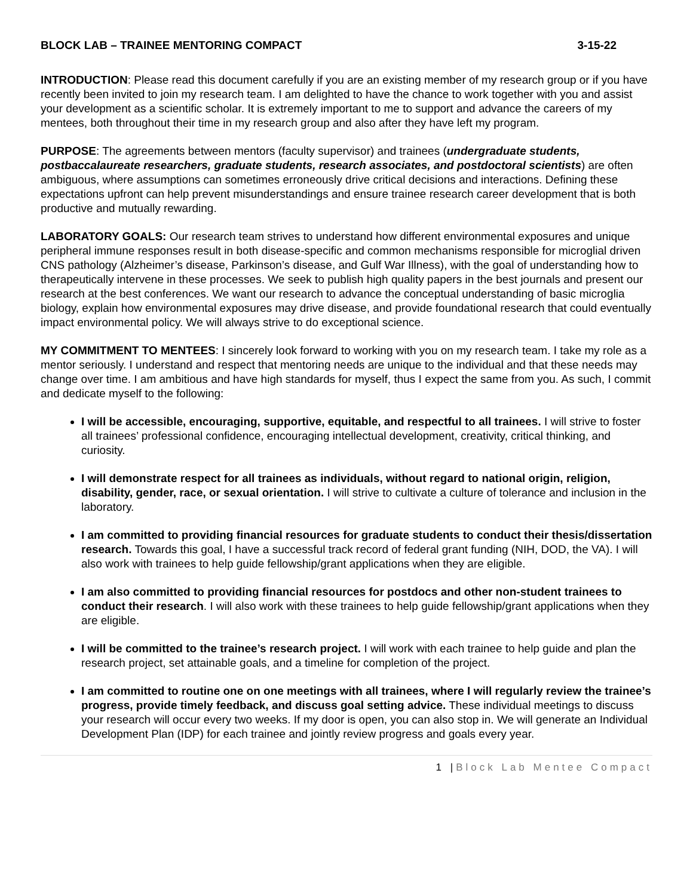BLOCK LAB – TRAINEE MENTORING COMPACT 3-15-22
INTRODUCTION: Please read this document carefully if you are an existing member of my research group or if you have recently been invited to join my research team. I am delighted to have the chance to work together with you and assist your development as a scientific scholar. It is extremely important to me to support and advance the careers of my mentees, both throughout their time in my research group and also after they have left my program.
PURPOSE: The agreements between mentors (faculty supervisor) and trainees (undergraduate students, postbaccalaureate researchers, graduate students, research associates, and postdoctoral scientists) are often ambiguous, where assumptions can sometimes erroneously drive critical decisions and interactions. Defining these expectations upfront can help prevent misunderstandings and ensure trainee research career development that is both productive and mutually rewarding.
LABORATORY GOALS: Our research team strives to understand how different environmental exposures and unique peripheral immune responses result in both disease-specific and common mechanisms responsible for microglial driven CNS pathology (Alzheimer’s disease, Parkinson’s disease, and Gulf War Illness), with the goal of understanding how to therapeutically intervene in these processes. We seek to publish high quality papers in the best journals and present our research at the best conferences. We want our research to advance the conceptual understanding of basic microglia biology, explain how environmental exposures may drive disease, and provide foundational research that could eventually impact environmental policy. We will always strive to do exceptional science.
MY COMMITMENT TO MENTEES: I sincerely look forward to working with you on my research team. I take my role as a mentor seriously. I understand and respect that mentoring needs are unique to the individual and that these needs may change over time. I am ambitious and have high standards for myself, thus I expect the same from you. As such, I commit and dedicate myself to the following:
I will be accessible, encouraging, supportive, equitable, and respectful to all trainees. I will strive to foster all trainees’ professional confidence, encouraging intellectual development, creativity, critical thinking, and curiosity.
I will demonstrate respect for all trainees as individuals, without regard to national origin, religion, disability, gender, race, or sexual orientation. I will strive to cultivate a culture of tolerance and inclusion in the laboratory.
I am committed to providing financial resources for graduate students to conduct their thesis/dissertation research. Towards this goal, I have a successful track record of federal grant funding (NIH, DOD, the VA). I will also work with trainees to help guide fellowship/grant applications when they are eligible.
I am also committed to providing financial resources for postdocs and other non-student trainees to conduct their research. I will also work with these trainees to help guide fellowship/grant applications when they are eligible.
I will be committed to the trainee’s research project. I will work with each trainee to help guide and plan the research project, set attainable goals, and a timeline for completion of the project.
I am committed to routine one on one meetings with all trainees, where I will regularly review the trainee’s progress, provide timely feedback, and discuss goal setting advice. These individual meetings to discuss your research will occur every two weeks. If my door is open, you can also stop in. We will generate an Individual Development Plan (IDP) for each trainee and jointly review progress and goals every year.
1 |Block Lab Mentee Compact